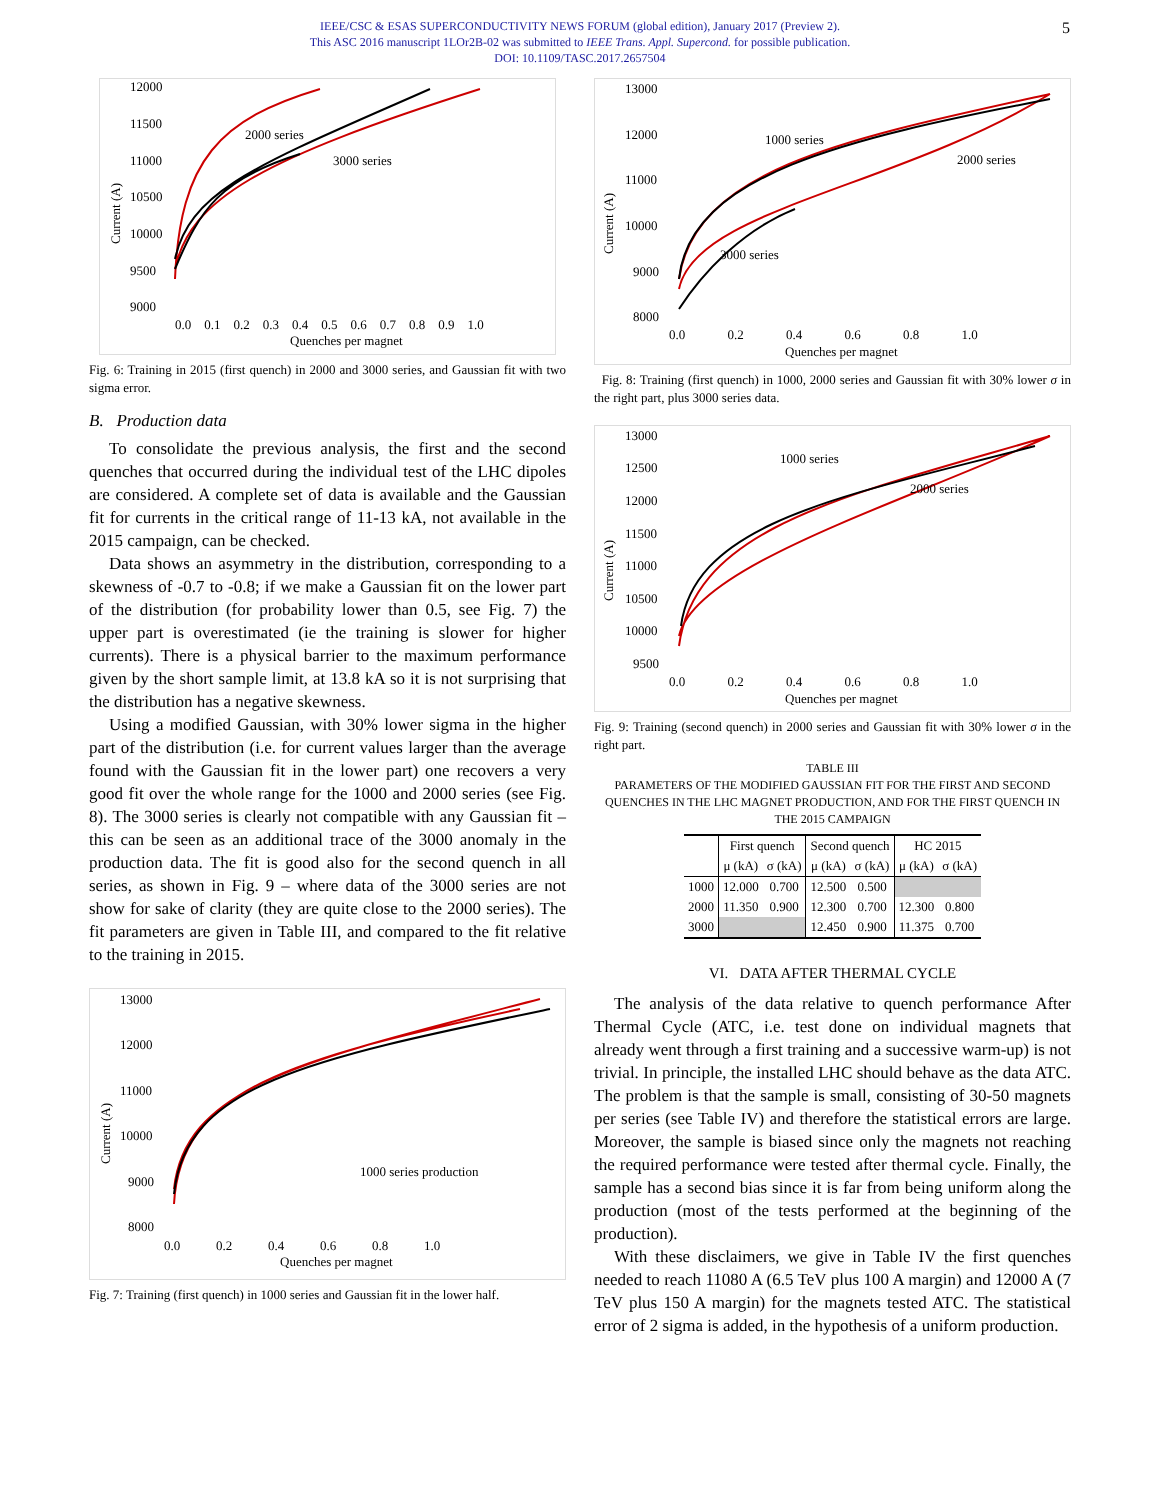IEEE/CSC & ESAS SUPERCONDUCTIVITY NEWS FORUM (global edition), January 2017 (Preview 2).
This ASC 2016 manuscript 1LOr2B-02 was submitted to IEEE Trans. Appl. Supercond. for possible publication.
DOI: 10.1109/TASC.2017.2657504
5
12000
11500
11000
10500
10000
9500
9000
Current (A)
2000 series
3000 series
0.0 0.1 0.2 0.3 0.4 0.5 0.6 0.7 0.8 0.9 1.0
Quenches per magnet
Fig. 6: Training in 2015 (first quench) in 2000 and 3000 series, and Gaussian fit with two sigma error.
B. Production data
To consolidate the previous analysis, the first and the second quenches that occurred during the individual test of the LHC dipoles are considered. A complete set of data is available and the Gaussian fit for currents in the critical range of 11-13 kA, not available in the 2015 campaign, can be checked.
Data shows an asymmetry in the distribution, corresponding to a skewness of -0.7 to -0.8; if we make a Gaussian fit on the lower part of the distribution (for probability lower than 0.5, see Fig. 7) the upper part is overestimated (ie the training is slower for higher currents). There is a physical barrier to the maximum performance given by the short sample limit, at 13.8 kA so it is not surprising that the distribution has a negative skewness.
Using a modified Gaussian, with 30% lower sigma in the higher part of the distribution (i.e. for current values larger than the average found with the Gaussian fit in the lower part) one recovers a very good fit over the whole range for the 1000 and 2000 series (see Fig. 8). The 3000 series is clearly not compatible with any Gaussian fit – this can be seen as an additional trace of the 3000 anomaly in the production data. The fit is good also for the second quench in all series, as shown in Fig. 9 – where data of the 3000 series are not show for sake of clarity (they are quite close to the 2000 series). The fit parameters are given in Table III, and compared to the fit relative to the training in 2015.
13000
12000
11000
10000
9000
8000
Current (A)
1000 series production
0.0 0.2 0.4 0.6 0.8 1.0
Quenches per magnet
Fig. 7: Training (first quench) in 1000 series and Gaussian fit in the lower half.
13000
12000
11000
10000
9000
8000
Current (A)
1000 series
2000 series
3000 series
0.0 0.2 0.4 0.6 0.8 1.0
Quenches per magnet
Fig. 8: Training (first quench) in 1000, 2000 series and Gaussian fit with 30% lower σ in the right part, plus 3000 series data.
13000
12500
12000
11500
11000
10500
10000
9500
Current (A)
1000 series
2000 series
0.0 0.2 0.4 0.6 0.8 1.0
Quenches per magnet
Fig. 9: Training (second quench) in 2000 series and Gaussian fit with 30% lower σ in the right part.
TABLE III
PARAMETERS OF THE MODIFIED GAUSSIAN FIT FOR THE FIRST AND SECOND QUENCHES IN THE LHC MAGNET PRODUCTION, AND FOR THE FIRST QUENCH IN THE 2015 CAMPAIGN
| | First quench | | Second quench | | HC 2015 | |
| --- | --- | --- | --- | --- | --- | --- |
| | μ (kA) | σ (kA) | μ (kA) | σ (kA) | μ (kA) | σ (kA) |
| 1000 | 12.000 | 0.700 | 12.500 | 0.500 | | |
| 2000 | 11.350 | 0.900 | 12.300 | 0.700 | 12.300 | 0.800 |
| 3000 | | | 12.450 | 0.900 | 11.375 | 0.700 |
VI. DATA AFTER THERMAL CYCLE
The analysis of the data relative to quench performance After Thermal Cycle (ATC, i.e. test done on individual magnets that already went through a first training and a successive warm-up) is not trivial. In principle, the installed LHC should behave as the data ATC. The problem is that the sample is small, consisting of 30-50 magnets per series (see Table IV) and therefore the statistical errors are large. Moreover, the sample is biased since only the magnets not reaching the required performance were tested after thermal cycle. Finally, the sample has a second bias since it is far from being uniform along the production (most of the tests performed at the beginning of the production).
With these disclaimers, we give in Table IV the first quenches needed to reach 11080 A (6.5 TeV plus 100 A margin) and 12000 A (7 TeV plus 150 A margin) for the magnets tested ATC. The statistical error of 2 sigma is added, in the hypothesis of a uniform production.